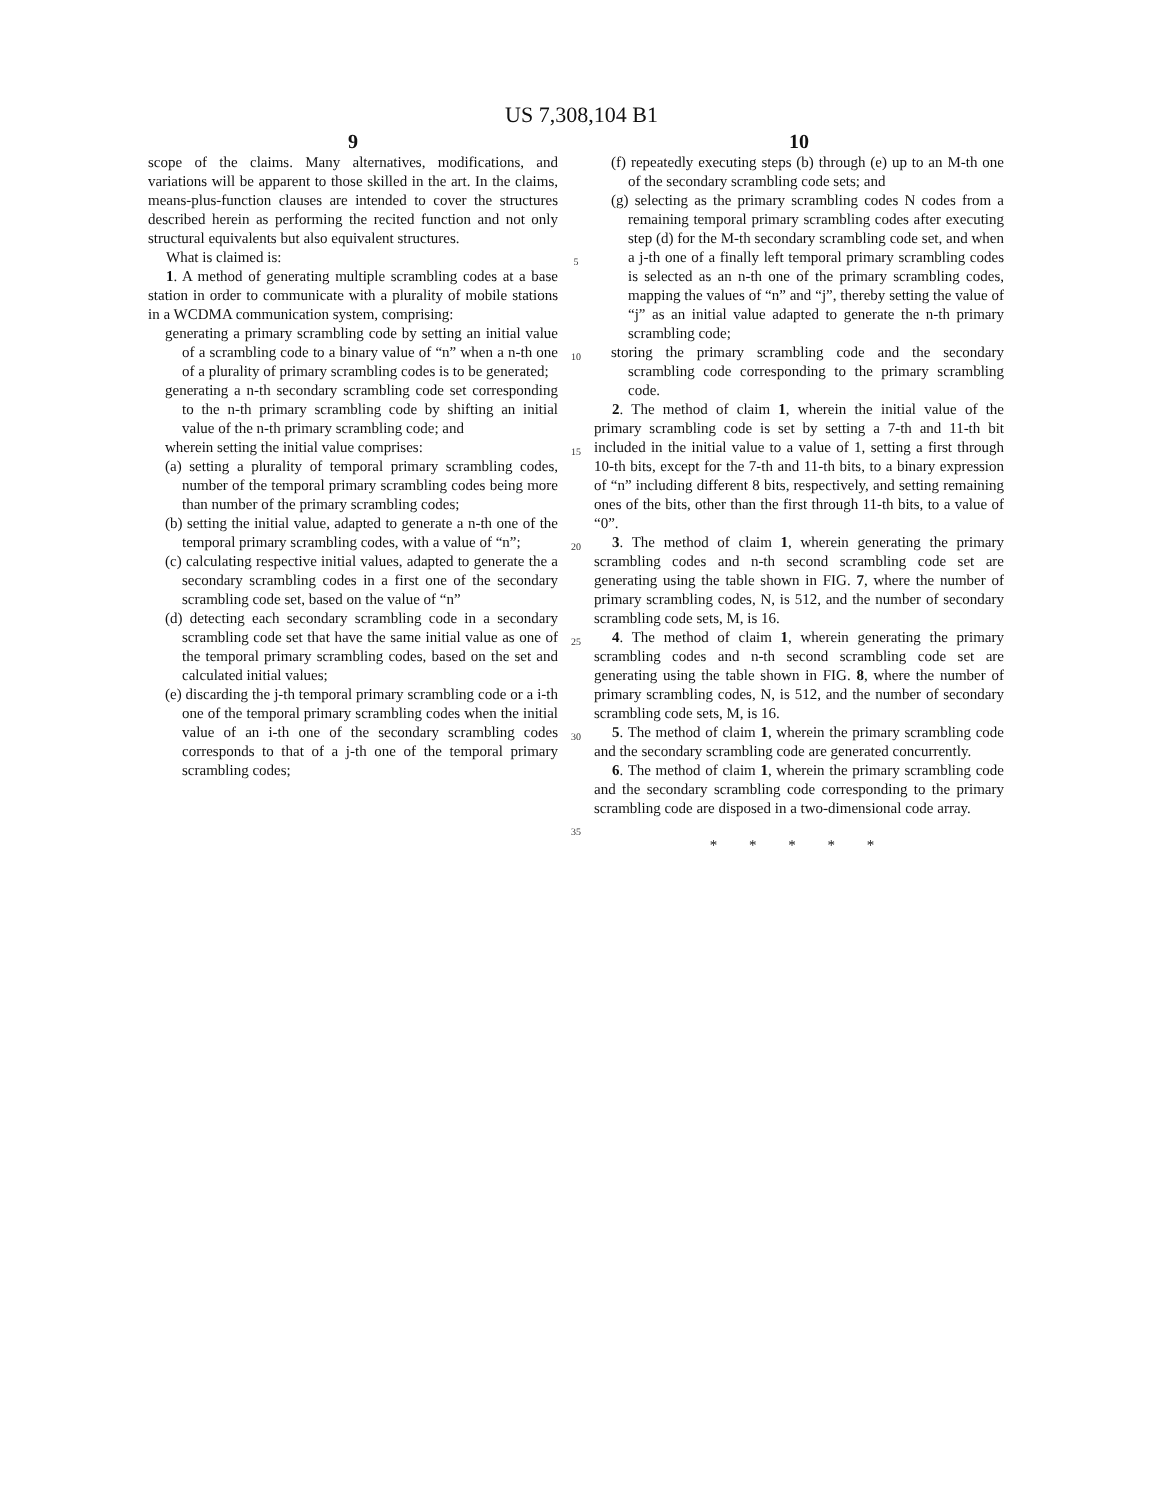US 7,308,104 B1
9
scope of the claims. Many alternatives, modifications, and variations will be apparent to those skilled in the art. In the claims, means-plus-function clauses are intended to cover the structures described herein as performing the recited function and not only structural equivalents but also equivalent structures.
What is claimed is:
1. A method of generating multiple scrambling codes at a base station in order to communicate with a plurality of mobile stations in a WCDMA communication system, comprising:
generating a primary scrambling code by setting an initial value of a scrambling code to a binary value of “n” when a n-th one of a plurality of primary scrambling codes is to be generated;
generating a n-th secondary scrambling code set corresponding to the n-th primary scrambling code by shifting an initial value of the n-th primary scrambling code; and
wherein setting the initial value comprises:
(a) setting a plurality of temporal primary scrambling codes, number of the temporal primary scrambling codes being more than number of the primary scrambling codes;
(b) setting the initial value, adapted to generate a n-th one of the temporal primary scrambling codes, with a value of “n”;
(c) calculating respective initial values, adapted to generate the a secondary scrambling codes in a first one of the secondary scrambling code set, based on the value of “n”
(d) detecting each secondary scrambling code in a secondary scrambling code set that have the same initial value as one of the temporal primary scrambling codes, based on the set and calculated initial values;
(e) discarding the j-th temporal primary scrambling code or a i-th one of the temporal primary scrambling codes when the initial value of an i-th one of the secondary scrambling codes corresponds to that of a j-th one of the temporal primary scrambling codes;
5
10
15
20
25
30
35
10
(f) repeatedly executing steps (b) through (e) up to an M-th one of the secondary scrambling code sets; and
(g) selecting as the primary scrambling codes N codes from a remaining temporal primary scrambling codes after executing step (d) for the M-th secondary scrambling code set, and when a j-th one of a finally left temporal primary scrambling codes is selected as an n-th one of the primary scrambling codes, mapping the values of “n” and “j”, thereby setting the value of “j” as an initial value adapted to generate the n-th primary scrambling code;
storing the primary scrambling code and the secondary scrambling code corresponding to the primary scrambling code.
2. The method of claim 1, wherein the initial value of the primary scrambling code is set by setting a 7-th and 11-th bit included in the initial value to a value of 1, setting a first through 10-th bits, except for the 7-th and 11-th bits, to a binary expression of “n” including different 8 bits, respectively, and setting remaining ones of the bits, other than the first through 11-th bits, to a value of “0”.
3. The method of claim 1, wherein generating the primary scrambling codes and n-th second scrambling code set are generating using the table shown in FIG. 7, where the number of primary scrambling codes, N, is 512, and the number of secondary scrambling code sets, M, is 16.
4. The method of claim 1, wherein generating the primary scrambling codes and n-th second scrambling code set are generating using the table shown in FIG. 8, where the number of primary scrambling codes, N, is 512, and the number of secondary scrambling code sets, M, is 16.
5. The method of claim 1, wherein the primary scrambling code and the secondary scrambling code are generated concurrently.
6. The method of claim 1, wherein the primary scrambling code and the secondary scrambling code corresponding to the primary scrambling code are disposed in a two-dimensional code array.
* * * * *